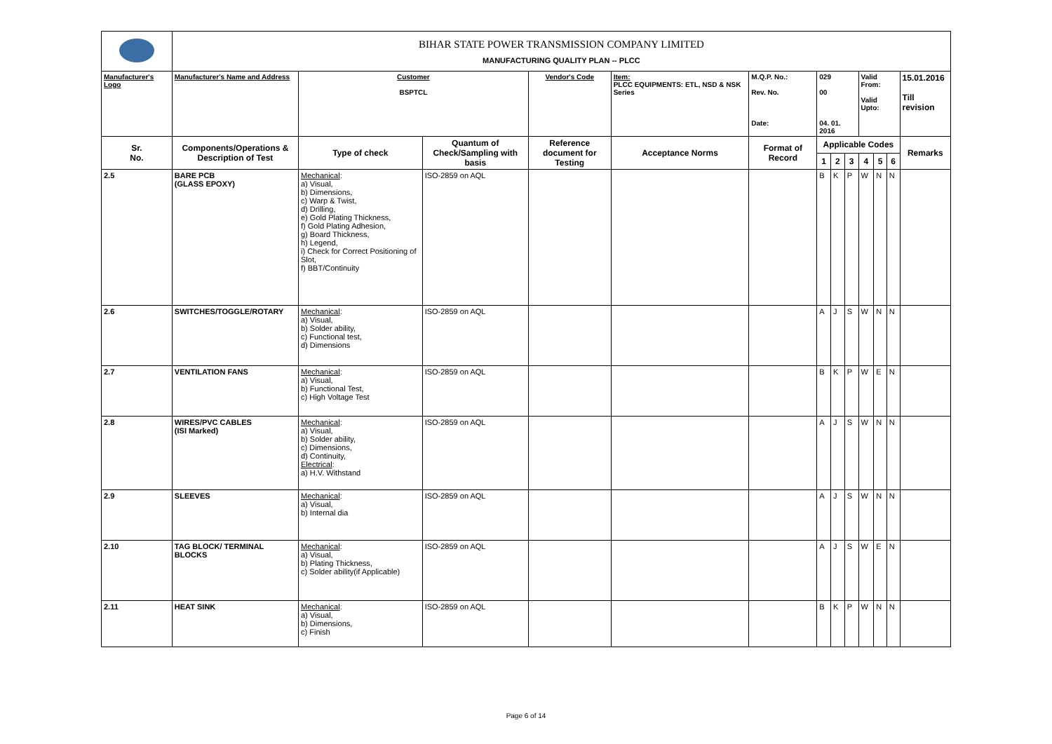| | BIHAR STATE POWER TRANSMISSION COMPANY LIMITED MANUFACTURING QUALITY PLAN -- PLCC | | | | | | | | | | | | |
| Manufacturer's Logo | Manufacturer's Name and Address | Customer BSPTCL | | Vendor's Code | Item: PLCC EQUIPMENTS: ETL, NSD & NSK Series | M.Q.P. No.: Rev. No. Date: | 029 00 04. 01. 2016 | | | Valid From: Valid Upto: | | | 15.01.2016 Till revision |
| Sr. No. | Components/Operations & Description of Test | Type of check | Quantum of Check/Sampling with basis | Reference document for Testing | Acceptance Norms | Format of Record | Applicable Codes | | | | | | Remarks |
| | | | | | | | 1 | 2 | 3 | 4 | 5 | 6 | |
| 2.5 | BARE PCB (GLASS EPOXY) | Mechanical : a) Visual, b) Dimensions, c) Warp & Twist, d) Drilling, e) Gold Plating Thickness, f) Gold Plating Adhesion, g) Board Thickness, h) Legend, i) Check for Correct Positioning of Slot, f) BBT/Continuity | ISO-2859 on AQL | | | | B | K | P | W | N | N | |
| 2.6 | SWITCHES/TOGGLE/ROTARY | Mechanical : a) Visual, b) Solder ability, c) Functional test, d) Dimensions | ISO-2859 on AQL | | | | A | J | S | W | N | N | |
| 2.7 | VENTILATION FANS | Mechanical : a) Visual, b) Functional Test, c) High Voltage Test | ISO-2859 on AQL | | | | B | K | P | W | E | N | |
| 2.8 | WIRES/PVC CABLES (ISI Marked) | Mechanical : a) Visual, b) Solder ability, c) Dimensions, d) Continuity, Electrical : a) H.V. Withstand | ISO-2859 on AQL | | | | A | J | S | W | N | N | |
| 2.9 | SLEEVES | Mechanical : a) Visual, b) Internal dia | ISO-2859 on AQL | | | | A | J | S | W | N | N | |
| 2.10 | TAG BLOCK/ TERMINAL BLOCKS | Mechanical : a) Visual, b) Plating Thickness, c) Solder ability(if Applicable) | ISO-2859 on AQL | | | | A | J | S | W | E | N | |
| 2.11 | HEAT SINK | Mechanical : a) Visual, b) Dimensions, c) Finish | ISO-2859 on AQL | | | | B | K | P | W | N | N | |
Page 6 of 14